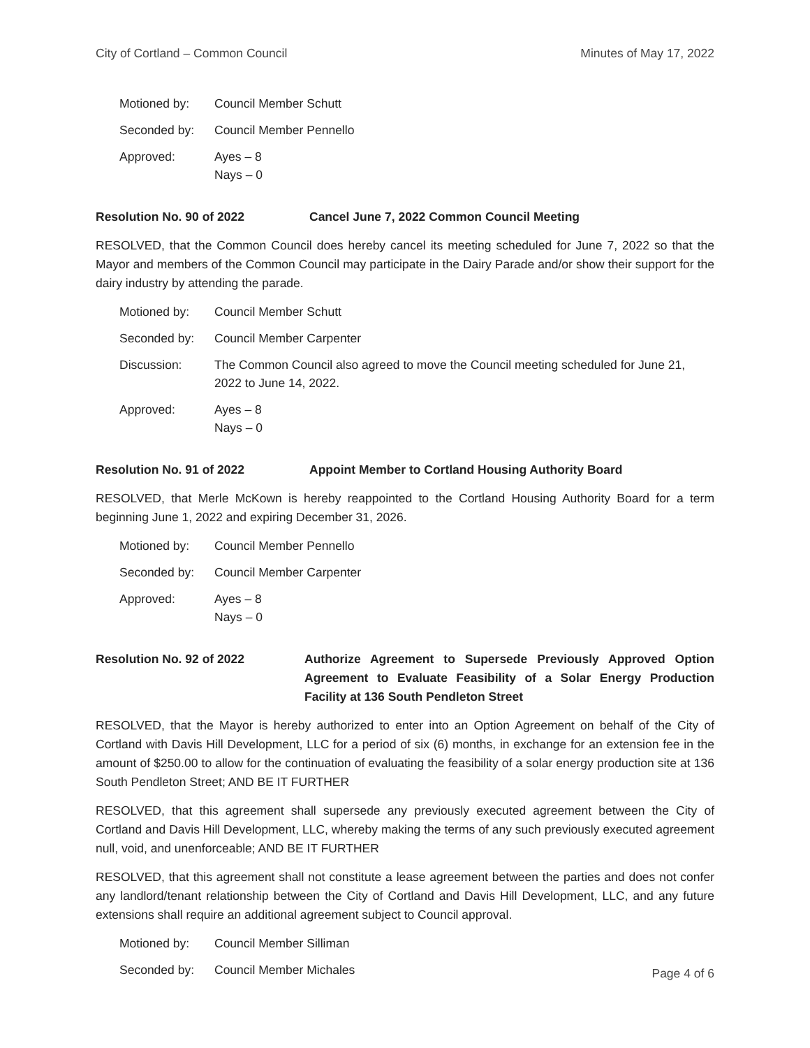City of Cortland – Common Council Minutes of May 17, 2022
| Motioned by: | Council Member Schutt |
| Seconded by: | Council Member Pennello |
| Approved: | Ayes – 8 Nays – 0 |
Resolution No. 90 of 2022 Cancel June 7, 2022 Common Council Meeting
RESOLVED, that the Common Council does hereby cancel its meeting scheduled for June 7, 2022 so that the Mayor and members of the Common Council may participate in the Dairy Parade and/or show their support for the dairy industry by attending the parade.
| Motioned by: | Council Member Schutt |
| Seconded by: | Council Member Carpenter |
| Discussion: | The Common Council also agreed to move the Council meeting scheduled for June 21, 2022 to June 14, 2022. |
| Approved: | Ayes – 8 Nays – 0 |
Resolution No. 91 of 2022 Appoint Member to Cortland Housing Authority Board
RESOLVED, that Merle McKown is hereby reappointed to the Cortland Housing Authority Board for a term beginning June 1, 2022 and expiring December 31, 2026.
| Motioned by: | Council Member Pennello |
| Seconded by: | Council Member Carpenter |
| Approved: | Ayes – 8 Nays – 0 |
Resolution No. 92 of 2022 Authorize Agreement to Supersede Previously Approved Option Agreement to Evaluate Feasibility of a Solar Energy Production Facility at 136 South Pendleton Street
RESOLVED, that the Mayor is hereby authorized to enter into an Option Agreement on behalf of the City of Cortland with Davis Hill Development, LLC for a period of six (6) months, in exchange for an extension fee in the amount of $250.00 to allow for the continuation of evaluating the feasibility of a solar energy production site at 136 South Pendleton Street; AND BE IT FURTHER
RESOLVED, that this agreement shall supersede any previously executed agreement between the City of Cortland and Davis Hill Development, LLC, whereby making the terms of any such previously executed agreement null, void, and unenforceable; AND BE IT FURTHER
RESOLVED, that this agreement shall not constitute a lease agreement between the parties and does not confer any landlord/tenant relationship between the City of Cortland and Davis Hill Development, LLC, and any future extensions shall require an additional agreement subject to Council approval.
| Motioned by: | Council Member Silliman |
| Seconded by: | Council Member Michales |
Page 4 of 6